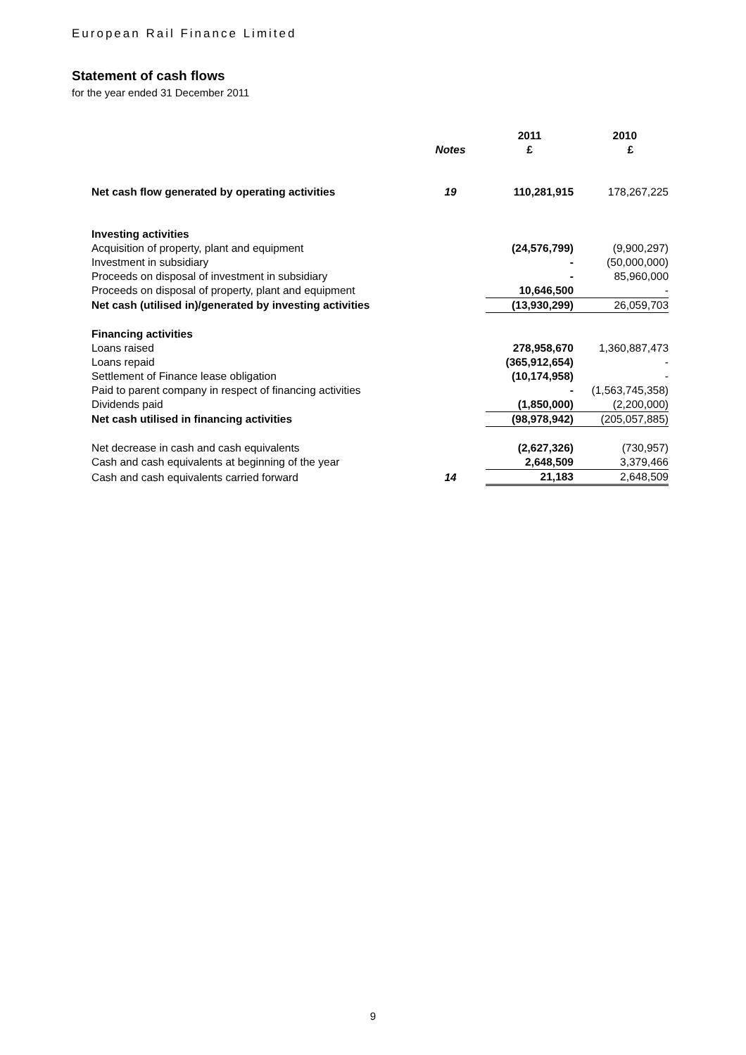European Rail Finance Limited
Statement of cash flows
for the year ended 31 December 2011
| | | 2011 | 2010 |
| | Notes | £ | £ |
| Net cash flow generated by operating activities | 19 | 110,281,915 | 178,267,225 |
| Investing activities | | | |
| Acquisition of property, plant and equipment | | (24,576,799) | (9,900,297) |
| Investment in subsidiary | | - | (50,000,000) |
| Proceeds on disposal of investment in subsidiary | | - | 85,960,000 |
| Proceeds on disposal of property, plant and equipment | | 10,646,500 | - |
| Net cash (utilised in)/generated by investing activities | | (13,930,299) | 26,059,703 |
| Financing activities | | | |
| Loans raised | | 278,958,670 | 1,360,887,473 |
| Loans repaid | | (365,912,654) | - |
| Settlement of Finance lease obligation | | (10,174,958) | - |
| Paid to parent company in respect of financing activities | | - | (1,563,745,358) |
| Dividends paid | | (1,850,000) | (2,200,000) |
| Net cash utilised in financing activities | | (98,978,942) | (205,057,885) |
| Net decrease in cash and cash equivalents | | (2,627,326) | (730,957) |
| Cash and cash equivalents at beginning of the year | | 2,648,509 | 3,379,466 |
| Cash and cash equivalents carried forward | 14 | 21,183 | 2,648,509 |
9